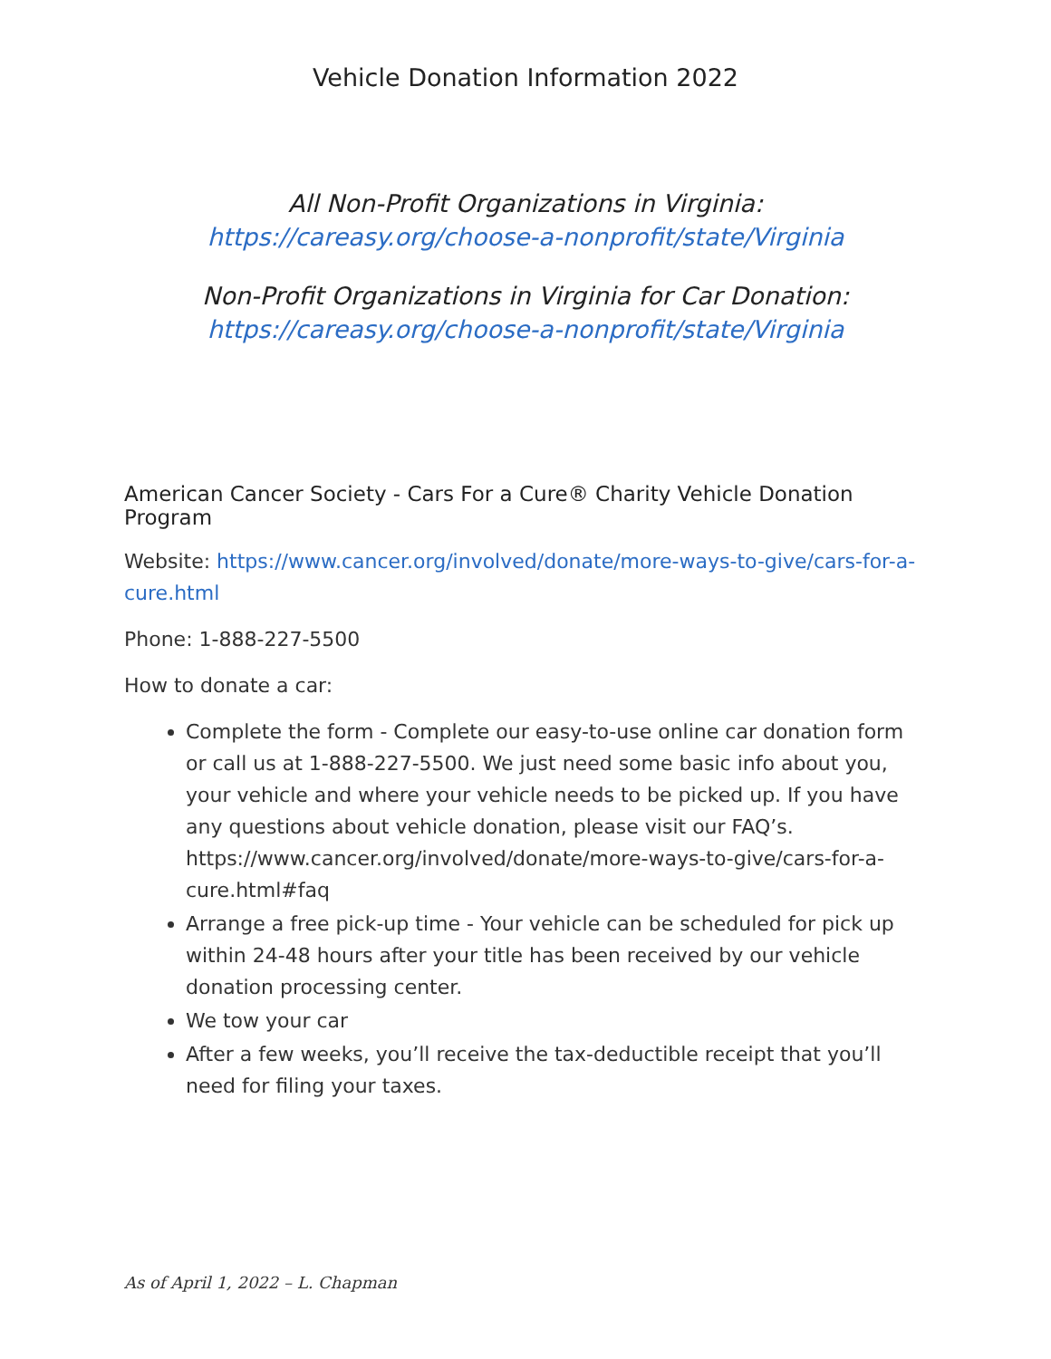Vehicle Donation Information 2022
All Non-Profit Organizations in Virginia:
https://careasy.org/choose-a-nonprofit/state/Virginia
Non-Profit Organizations in Virginia for Car Donation:
https://careasy.org/choose-a-nonprofit/state/Virginia
American Cancer Society - Cars For a Cure® Charity Vehicle Donation Program
Website: https://www.cancer.org/involved/donate/more-ways-to-give/cars-for-a-cure.html
Phone: 1-888-227-5500
How to donate a car:
Complete the form - Complete our easy-to-use online car donation form or call us at 1-888-227-5500. We just need some basic info about you, your vehicle and where your vehicle needs to be picked up. If you have any questions about vehicle donation, please visit our FAQ’s. https://www.cancer.org/involved/donate/more-ways-to-give/cars-for-a-cure.html#faq
Arrange a free pick-up time - Your vehicle can be scheduled for pick up within 24-48 hours after your title has been received by our vehicle donation processing center.
We tow your car
After a few weeks, you’ll receive the tax-deductible receipt that you’ll need for filing your taxes.
As of April 1, 2022 – L. Chapman